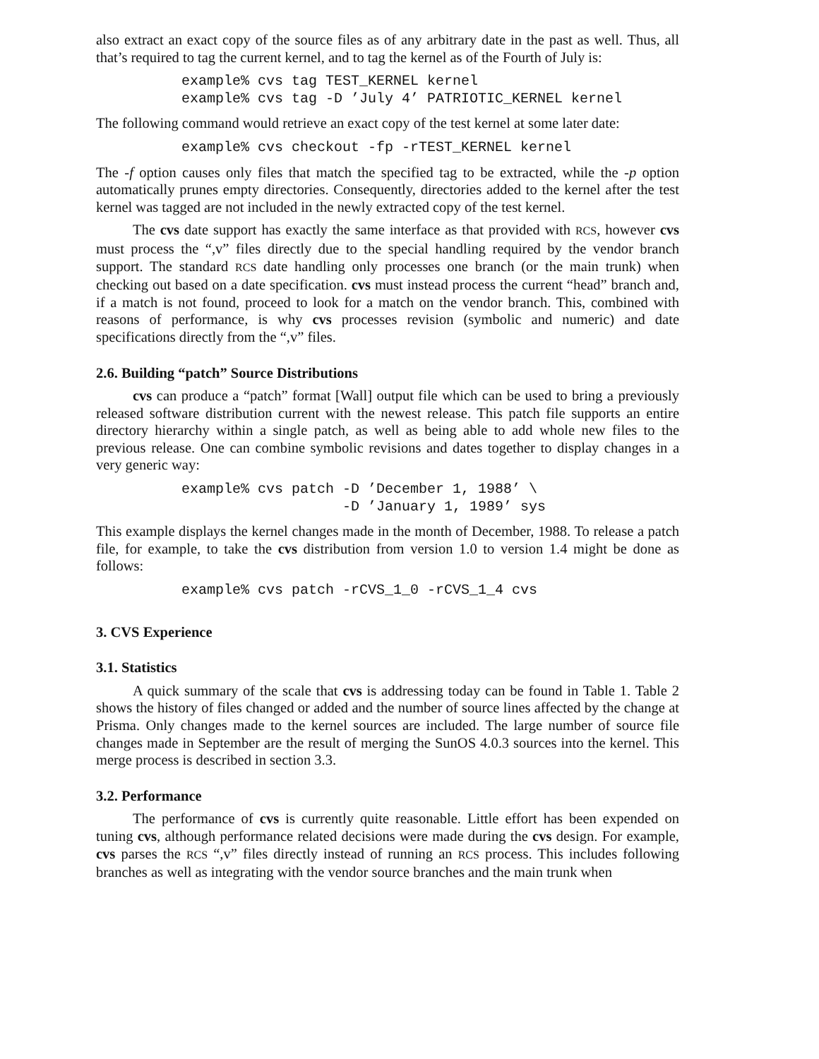also extract an exact copy of the source files as of any arbitrary date in the past as well. Thus, all that’s required to tag the current kernel, and to tag the kernel as of the Fourth of July is:
example% cvs tag TEST_KERNEL kernel
example% cvs tag -D ’July 4’ PATRIOTIC_KERNEL kernel
The following command would retrieve an exact copy of the test kernel at some later date:
example% cvs checkout -fp -rTEST_KERNEL kernel
The -f option causes only files that match the specified tag to be extracted, while the -p option automatically prunes empty directories. Consequently, directories added to the kernel after the test kernel was tagged are not included in the newly extracted copy of the test kernel.
The cvs date support has exactly the same interface as that provided with RCS, however cvs must process the “,v” files directly due to the special handling required by the vendor branch support. The standard RCS date handling only processes one branch (or the main trunk) when checking out based on a date specification. cvs must instead process the current “head” branch and, if a match is not found, proceed to look for a match on the vendor branch. This, combined with reasons of performance, is why cvs processes revision (symbolic and numeric) and date specifications directly from the “,v” files.
2.6. Building “patch” Source Distributions
cvs can produce a “patch” format [Wall] output file which can be used to bring a previously released software distribution current with the newest release. This patch file supports an entire directory hierarchy within a single patch, as well as being able to add whole new files to the previous release. One can combine symbolic revisions and dates together to display changes in a very generic way:
example% cvs patch -D ’December 1, 1988’ \
                   -D ’January 1, 1989’ sys
This example displays the kernel changes made in the month of December, 1988. To release a patch file, for example, to take the cvs distribution from version 1.0 to version 1.4 might be done as follows:
example% cvs patch -rCVS_1_0 -rCVS_1_4 cvs
3. CVS Experience
3.1. Statistics
A quick summary of the scale that cvs is addressing today can be found in Table 1. Table 2 shows the history of files changed or added and the number of source lines affected by the change at Prisma. Only changes made to the kernel sources are included. The large number of source file changes made in September are the result of merging the SunOS 4.0.3 sources into the kernel. This merge process is described in section 3.3.
3.2. Performance
The performance of cvs is currently quite reasonable. Little effort has been expended on tuning cvs, although performance related decisions were made during the cvs design. For example, cvs parses the RCS “,v” files directly instead of running an RCS process. This includes following branches as well as integrating with the vendor source branches and the main trunk when